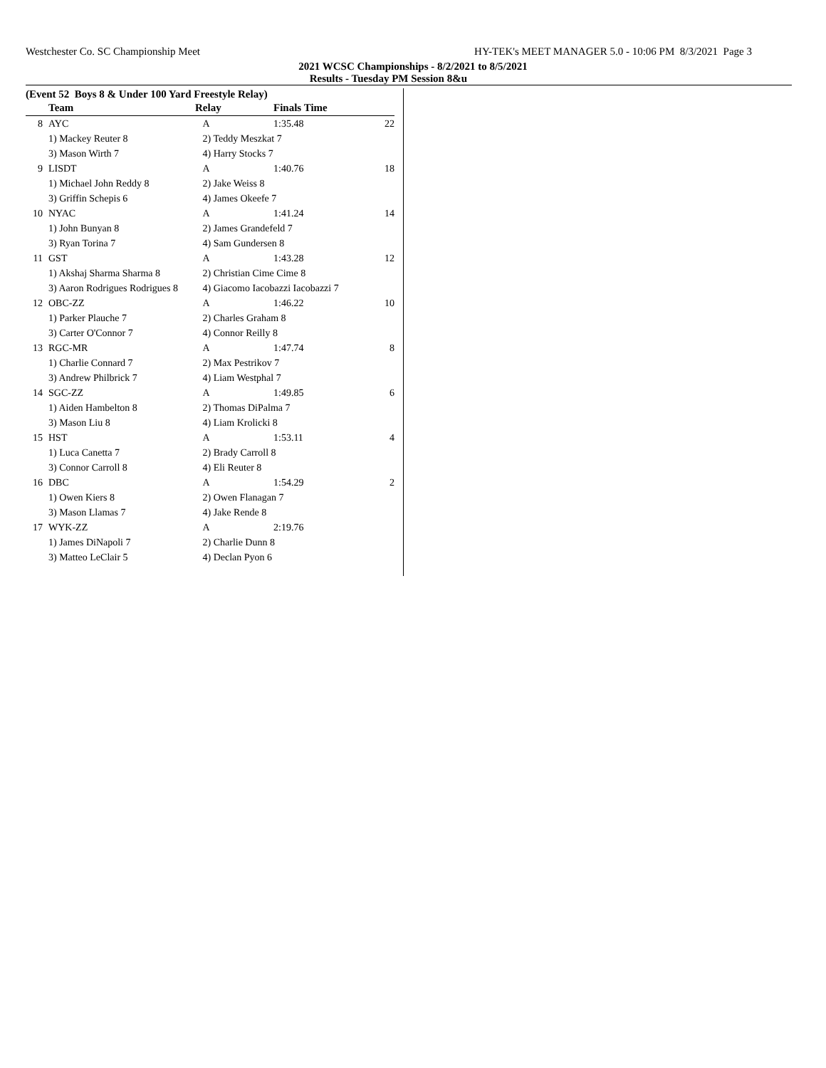Westchester Co. SC Championship Meet HY-TEK's MEET MANAGER 5.0 - 10:06 PM 8/3/2021 Page 3
2021 WCSC Championships - 8/2/2021 to 8/5/2021
Results - Tuesday PM Session 8&u
(Event 52 Boys 8 & Under 100 Yard Freestyle Relay)
| | Team | Relay | Finals Time | |
| --- | --- | --- | --- | --- |
| 8 | AYC | A | 1:35.48 | 22 |
| | 1) Mackey Reuter 8 | 2) Teddy Meszkat 7 | | |
| | 3) Mason Wirth 7 | 4) Harry Stocks 7 | | |
| 9 | LISDT | A | 1:40.76 | 18 |
| | 1) Michael John Reddy 8 | 2) Jake Weiss 8 | | |
| | 3) Griffin Schepis 6 | 4) James Okeefe 7 | | |
| 10 | NYAC | A | 1:41.24 | 14 |
| | 1) John Bunyan 8 | 2) James Grandefeld 7 | | |
| | 3) Ryan Torina 7 | 4) Sam Gundersen 8 | | |
| 11 | GST | A | 1:43.28 | 12 |
| | 1) Akshaj Sharma Sharma 8 | 2) Christian Cime Cime 8 | | |
| | 3) Aaron Rodrigues Rodrigues 8 | 4) Giacomo Iacobazzi Iacobazzi 7 | | |
| 12 | OBC-ZZ | A | 1:46.22 | 10 |
| | 1) Parker Plauche 7 | 2) Charles Graham 8 | | |
| | 3) Carter O'Connor 7 | 4) Connor Reilly 8 | | |
| 13 | RGC-MR | A | 1:47.74 | 8 |
| | 1) Charlie Connard 7 | 2) Max Pestrikov 7 | | |
| | 3) Andrew Philbrick 7 | 4) Liam Westphal 7 | | |
| 14 | SGC-ZZ | A | 1:49.85 | 6 |
| | 1) Aiden Hambelton 8 | 2) Thomas DiPalma 7 | | |
| | 3) Mason Liu 8 | 4) Liam Krolicki 8 | | |
| 15 | HST | A | 1:53.11 | 4 |
| | 1) Luca Canetta 7 | 2) Brady Carroll 8 | | |
| | 3) Connor Carroll 8 | 4) Eli Reuter 8 | | |
| 16 | DBC | A | 1:54.29 | 2 |
| | 1) Owen Kiers 8 | 2) Owen Flanagan 7 | | |
| | 3) Mason Llamas 7 | 4) Jake Rende 8 | | |
| 17 | WYK-ZZ | A | 2:19.76 | |
| | 1) James DiNapoli 7 | 2) Charlie Dunn 8 | | |
| | 3) Matteo LeClair 5 | 4) Declan Pyon 6 | | |